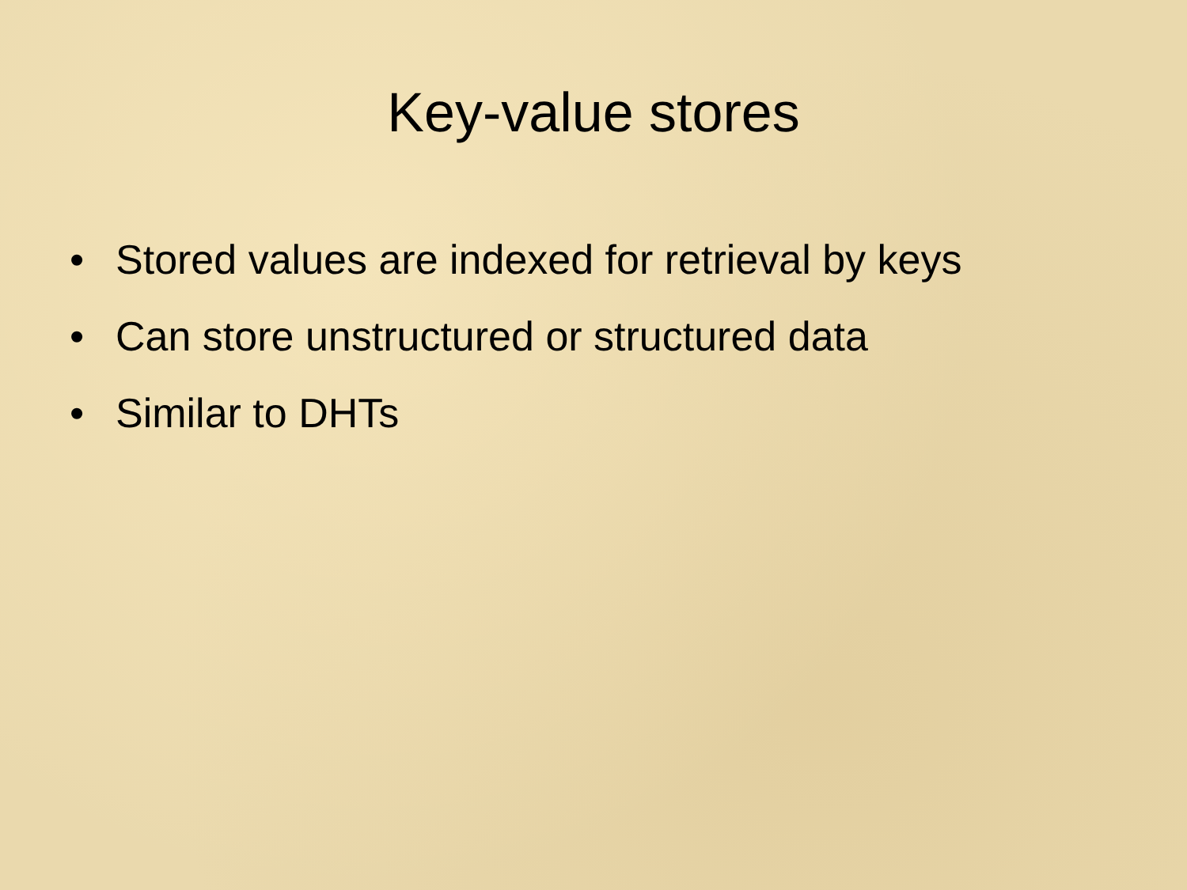Key-value stores
• Stored values are indexed for retrieval by keys
• Can store unstructured or structured data
• Similar to DHTs